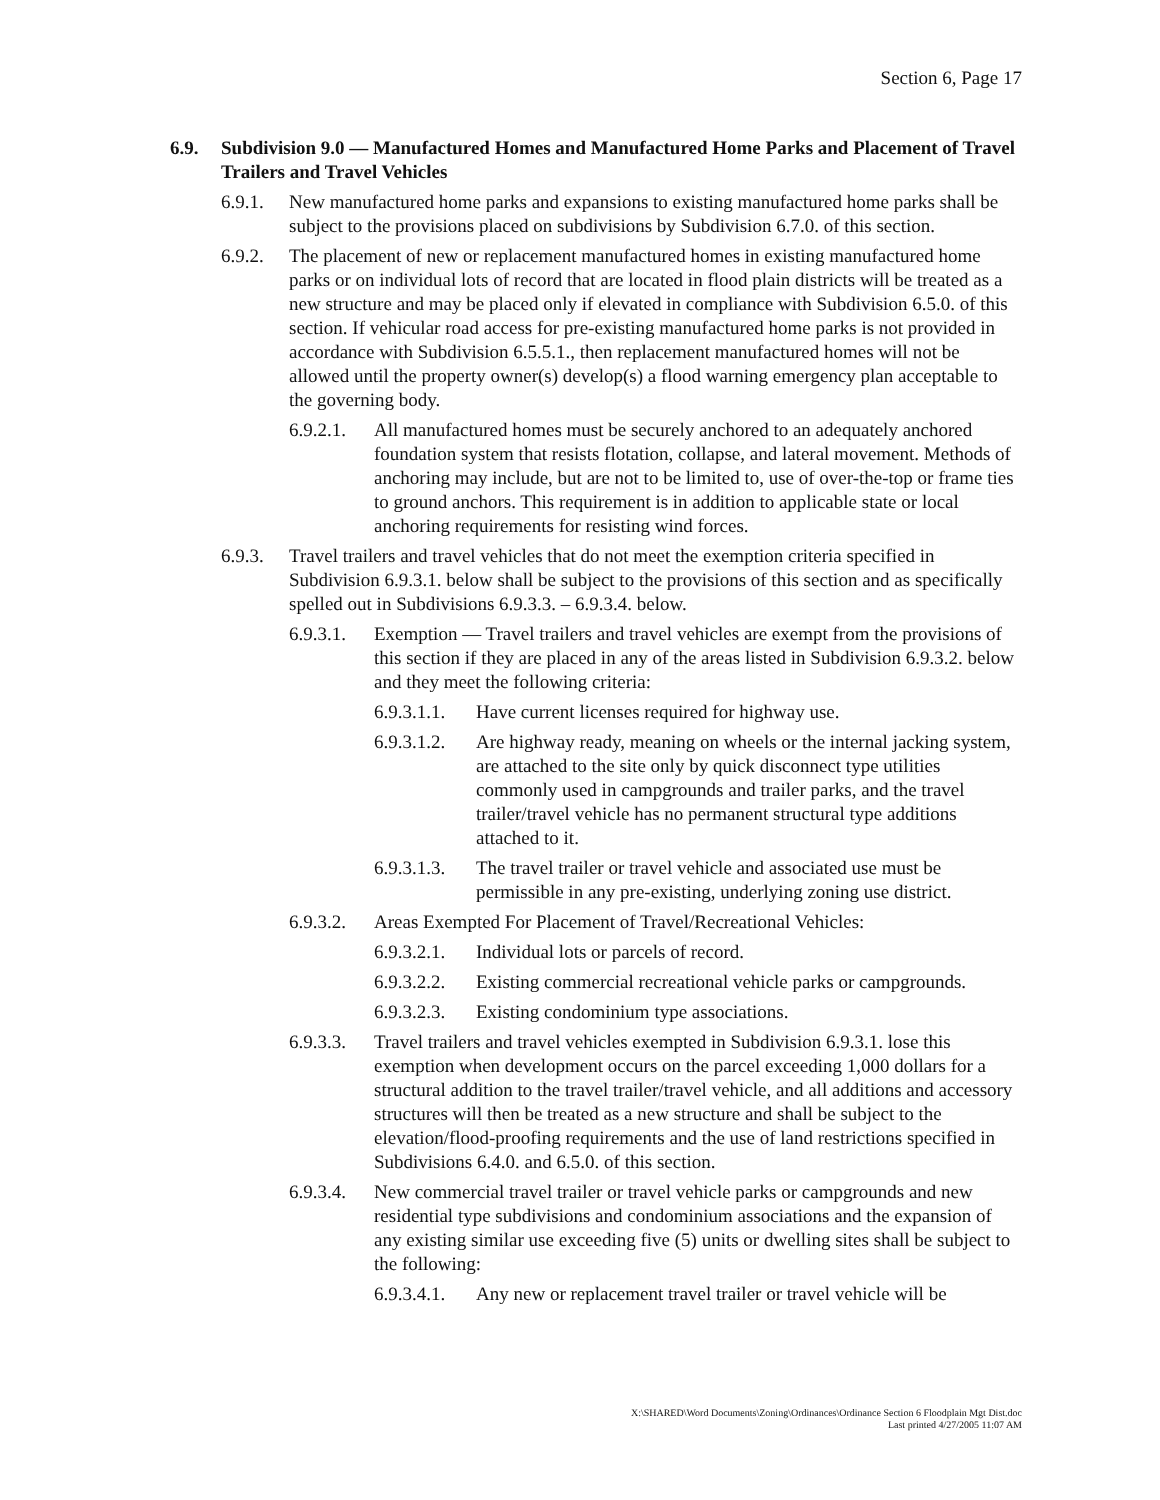Section 6, Page 17
6.9. Subdivision 9.0 — Manufactured Homes and Manufactured Home Parks and Placement of Travel Trailers and Travel Vehicles
6.9.1. New manufactured home parks and expansions to existing manufactured home parks shall be subject to the provisions placed on subdivisions by Subdivision 6.7.0. of this section.
6.9.2. The placement of new or replacement manufactured homes in existing manufactured home parks or on individual lots of record that are located in flood plain districts will be treated as a new structure and may be placed only if elevated in compliance with Subdivision 6.5.0. of this section. If vehicular road access for pre-existing manufactured home parks is not provided in accordance with Subdivision 6.5.5.1., then replacement manufactured homes will not be allowed until the property owner(s) develop(s) a flood warning emergency plan acceptable to the governing body.
6.9.2.1. All manufactured homes must be securely anchored to an adequately anchored foundation system that resists flotation, collapse, and lateral movement. Methods of anchoring may include, but are not to be limited to, use of over-the-top or frame ties to ground anchors. This requirement is in addition to applicable state or local anchoring requirements for resisting wind forces.
6.9.3. Travel trailers and travel vehicles that do not meet the exemption criteria specified in Subdivision 6.9.3.1. below shall be subject to the provisions of this section and as specifically spelled out in Subdivisions 6.9.3.3. – 6.9.3.4. below.
6.9.3.1. Exemption — Travel trailers and travel vehicles are exempt from the provisions of this section if they are placed in any of the areas listed in Subdivision 6.9.3.2. below and they meet the following criteria:
6.9.3.1.1. Have current licenses required for highway use.
6.9.3.1.2. Are highway ready, meaning on wheels or the internal jacking system, are attached to the site only by quick disconnect type utilities commonly used in campgrounds and trailer parks, and the travel trailer/travel vehicle has no permanent structural type additions attached to it.
6.9.3.1.3. The travel trailer or travel vehicle and associated use must be permissible in any pre-existing, underlying zoning use district.
6.9.3.2. Areas Exempted For Placement of Travel/Recreational Vehicles:
6.9.3.2.1. Individual lots or parcels of record.
6.9.3.2.2. Existing commercial recreational vehicle parks or campgrounds.
6.9.3.2.3. Existing condominium type associations.
6.9.3.3. Travel trailers and travel vehicles exempted in Subdivision 6.9.3.1. lose this exemption when development occurs on the parcel exceeding 1,000 dollars for a structural addition to the travel trailer/travel vehicle, and all additions and accessory structures will then be treated as a new structure and shall be subject to the elevation/flood-proofing requirements and the use of land restrictions specified in Subdivisions 6.4.0. and 6.5.0. of this section.
6.9.3.4. New commercial travel trailer or travel vehicle parks or campgrounds and new residential type subdivisions and condominium associations and the expansion of any existing similar use exceeding five (5) units or dwelling sites shall be subject to the following:
6.9.3.4.1. Any new or replacement travel trailer or travel vehicle will be
X:\SHARED\Word Documents\Zoning\Ordinances\Ordinance Section 6 Floodplain Mgt Dist.doc
Last printed 4/27/2005 11:07 AM